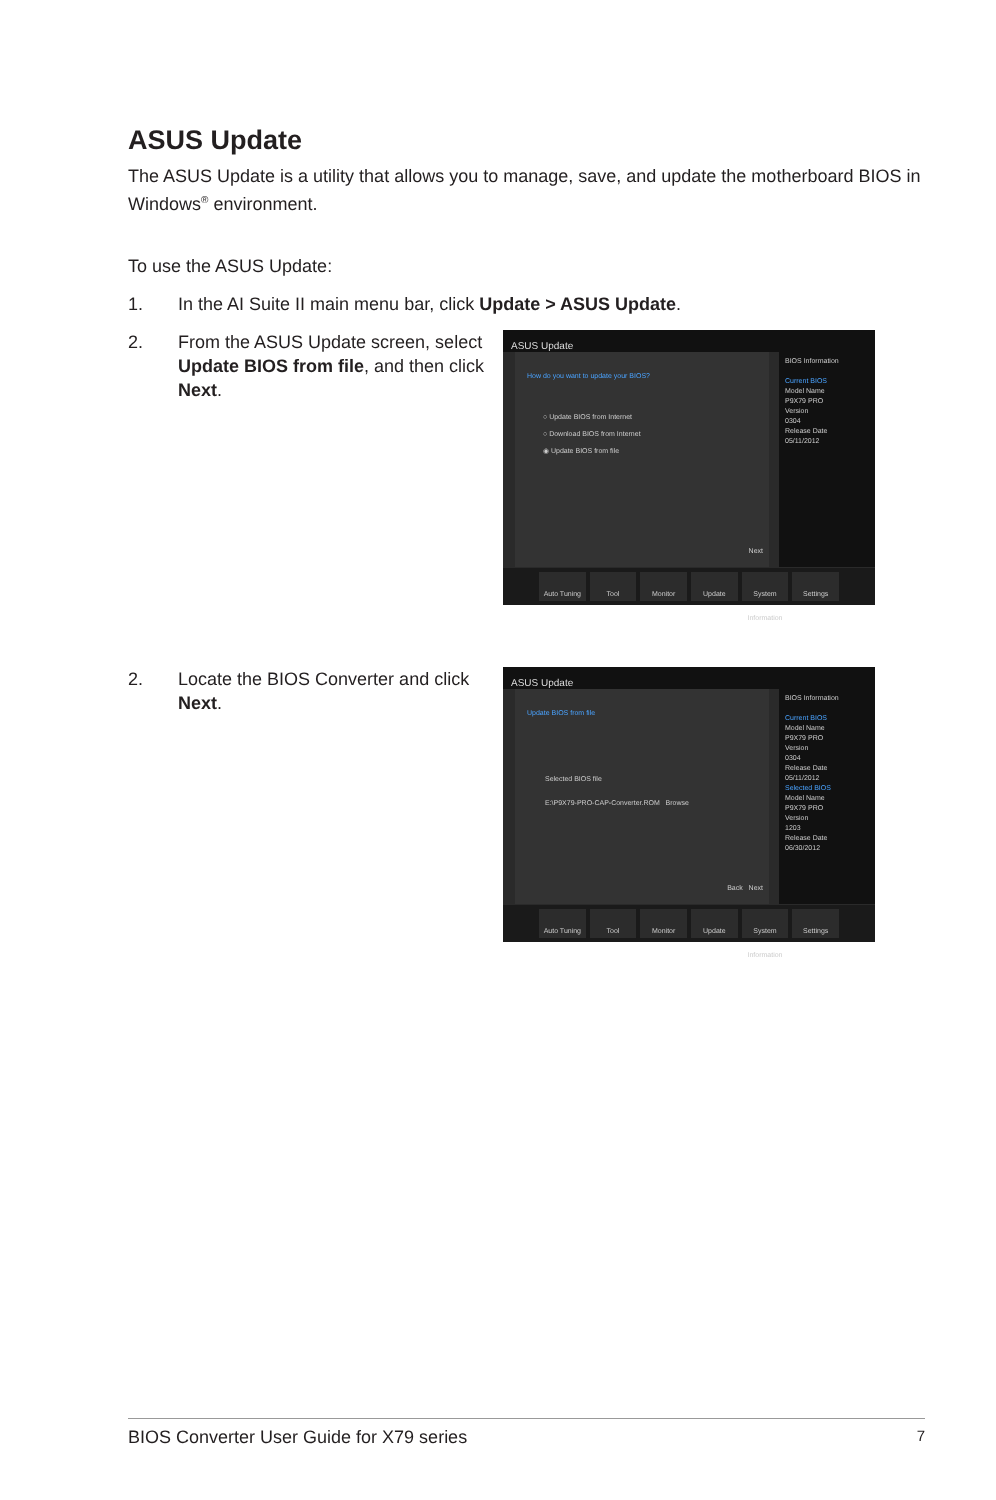ASUS Update
The ASUS Update is a utility that allows you to manage, save, and update the motherboard BIOS in Windows<sup>®</sup> environment.
To use the ASUS Update:
1. In the AI Suite II main menu bar, click Update > ASUS Update.
2. From the ASUS Update screen, select Update BIOS from file, and then click Next.
ASUS Update
How do you want to update your BIOS?
○ Update BIOS from Internet
○ Download BIOS from Internet
◉ Update BIOS from file
Next
BIOS Information
Current BIOS
Model Name
P9X79 PRO
Version
0304
Release Date
05/11/2012
Auto Tuning Tool Monitor Update System Information Settings
2. Locate the BIOS Converter and click Next.
ASUS Update
Update BIOS from file
Selected BIOS file
E:\P9X79-PRO-CAP-Converter.ROM Browse
Back Next
BIOS Information
Current BIOS
Model Name
P9X79 PRO
Version
0304
Release Date
05/11/2012
Selected BIOS
Model Name
P9X79 PRO
Version
1203
Release Date
06/30/2012
Auto Tuning Tool Monitor Update System Information Settings
BIOS Converter User Guide for X79 series 7